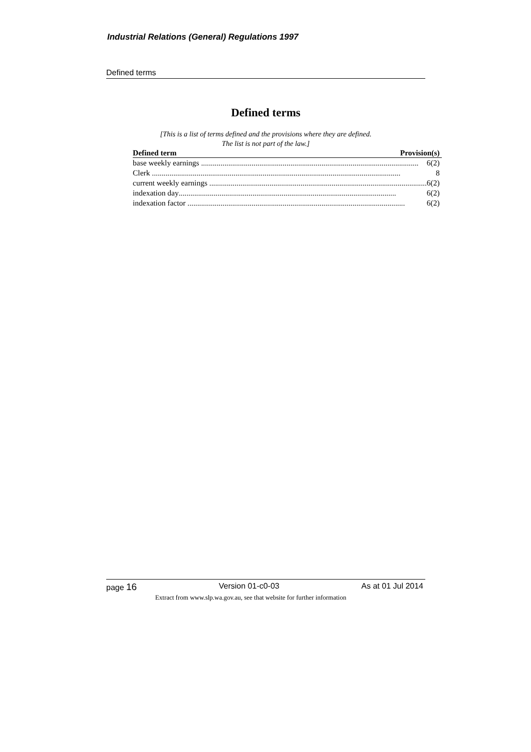Industrial Relations (General) Regulations 1997
Defined terms
Defined terms
[This is a list of terms defined and the provisions where they are defined.
The list is not part of the law.]
| Defined term | Provision(s) |
| --- | --- |
| base weekly earnings ................................................................................................................ 6(2) | |
| Clerk ................................................................................................................................ 8 | |
| current weekly earnings ................................................................................................................ 6(2) | |
| indexation day ................................................................................................................ 6(2) | |
| indexation factor ................................................................................................................ 6(2) | |
page 16 Version 01-c0-03 As at 01 Jul 2014
Extract from www.slp.wa.gov.au, see that website for further information